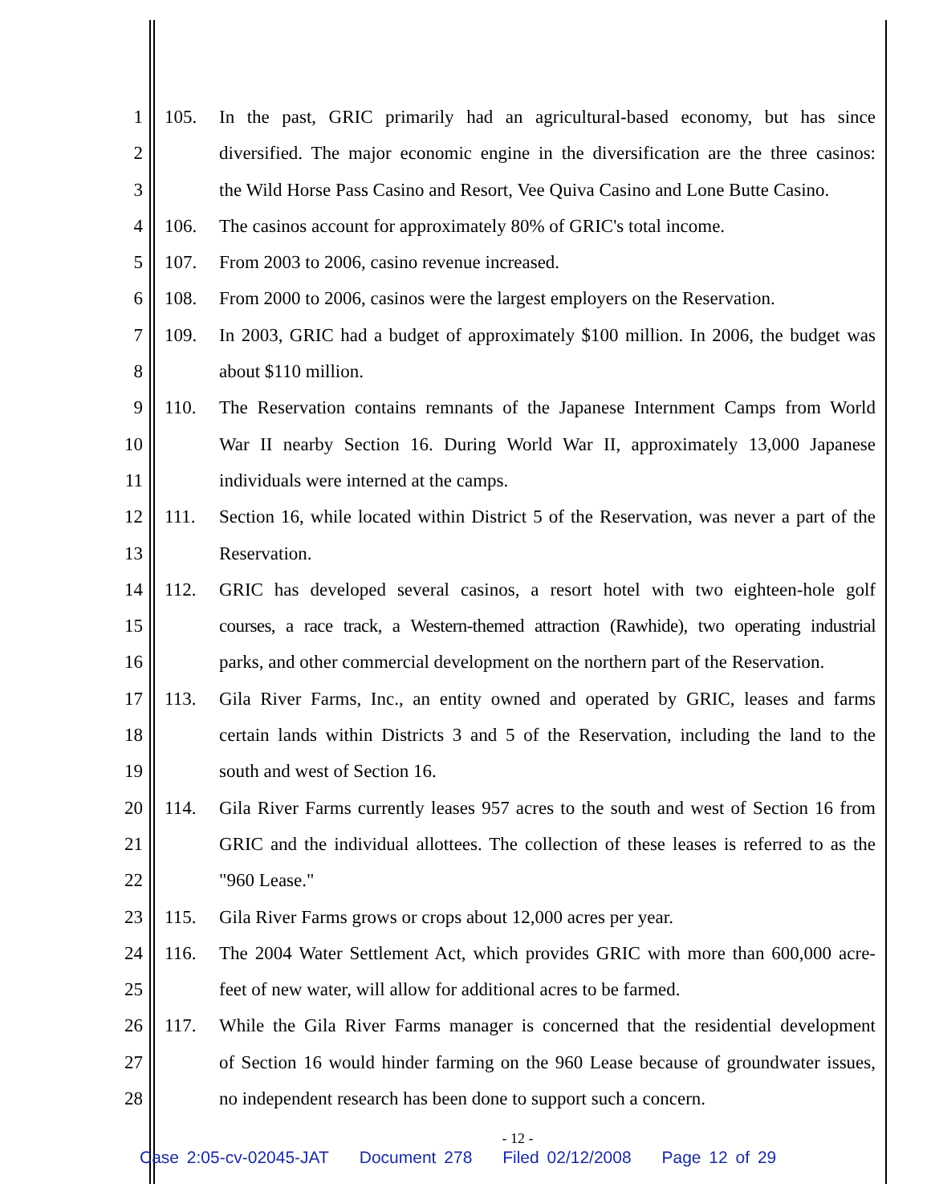1 105. In the past, GRIC primarily had an agricultural-based economy, but has since
2 diversified. The major economic engine in the diversification are the three casinos:
3 the Wild Horse Pass Casino and Resort, Vee Quiva Casino and Lone Butte Casino.
4 106. The casinos account for approximately 80% of GRIC's total income.
5 107. From 2003 to 2006, casino revenue increased.
6 108. From 2000 to 2006, casinos were the largest employers on the Reservation.
7 109. In 2003, GRIC had a budget of approximately $100 million. In 2006, the budget was
8 about $110 million.
9 110. The Reservation contains remnants of the Japanese Internment Camps from World
10 War II nearby Section 16. During World War II, approximately 13,000 Japanese
11 individuals were interned at the camps.
12 111. Section 16, while located within District 5 of the Reservation, was never a part of the
13 Reservation.
14 112. GRIC has developed several casinos, a resort hotel with two eighteen-hole golf
15 courses, a race track, a Western-themed attraction (Rawhide), two operating industrial
16 parks, and other commercial development on the northern part of the Reservation.
17 113. Gila River Farms, Inc., an entity owned and operated by GRIC, leases and farms
18 certain lands within Districts 3 and 5 of the Reservation, including the land to the
19 south and west of Section 16.
20 114. Gila River Farms currently leases 957 acres to the south and west of Section 16 from
21 GRIC and the individual allottees. The collection of these leases is referred to as the
22 "960 Lease."
23 115. Gila River Farms grows or crops about 12,000 acres per year.
24 116. The 2004 Water Settlement Act, which provides GRIC with more than 600,000 acre-
25 feet of new water, will allow for additional acres to be farmed.
26 117. While the Gila River Farms manager is concerned that the residential development
27 of Section 16 would hinder farming on the 960 Lease because of groundwater issues,
28 no independent research has been done to support such a concern.
- 12 -
Case 2:05-cv-02045-JAT Document 278 Filed 02/12/2008 Page 12 of 29